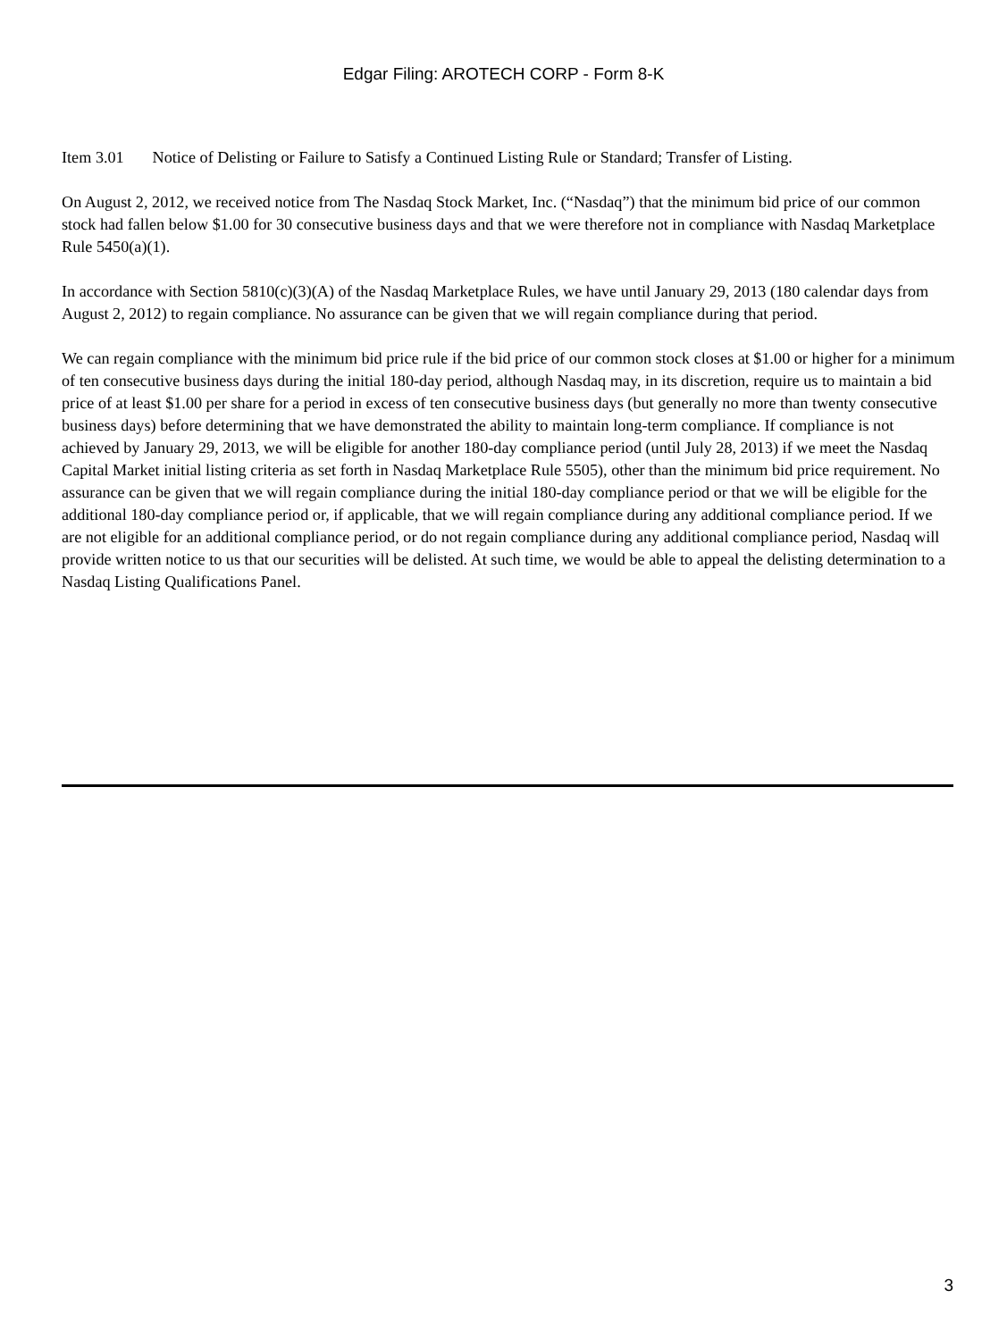Edgar Filing: AROTECH CORP - Form 8-K
Item 3.01 Notice of Delisting or Failure to Satisfy a Continued Listing Rule or Standard; Transfer of Listing.
On August 2, 2012, we received notice from The Nasdaq Stock Market, Inc. (“Nasdaq”) that the minimum bid price of our common stock had fallen below $1.00 for 30 consecutive business days and that we were therefore not in compliance with Nasdaq Marketplace Rule 5450(a)(1).
In accordance with Section 5810(c)(3)(A) of the Nasdaq Marketplace Rules, we have until January 29, 2013 (180 calendar days from August 2, 2012) to regain compliance. No assurance can be given that we will regain compliance during that period.
We can regain compliance with the minimum bid price rule if the bid price of our common stock closes at $1.00 or higher for a minimum of ten consecutive business days during the initial 180-day period, although Nasdaq may, in its discretion, require us to maintain a bid price of at least $1.00 per share for a period in excess of ten consecutive business days (but generally no more than twenty consecutive business days) before determining that we have demonstrated the ability to maintain long-term compliance. If compliance is not achieved by January 29, 2013, we will be eligible for another 180-day compliance period (until July 28, 2013) if we meet the Nasdaq Capital Market initial listing criteria as set forth in Nasdaq Marketplace Rule 5505), other than the minimum bid price requirement. No assurance can be given that we will regain compliance during the initial 180-day compliance period or that we will be eligible for the additional 180-day compliance period or, if applicable, that we will regain compliance during any additional compliance period. If we are not eligible for an additional compliance period, or do not regain compliance during any additional compliance period, Nasdaq will provide written notice to us that our securities will be delisted. At such time, we would be able to appeal the delisting determination to a Nasdaq Listing Qualifications Panel.
3